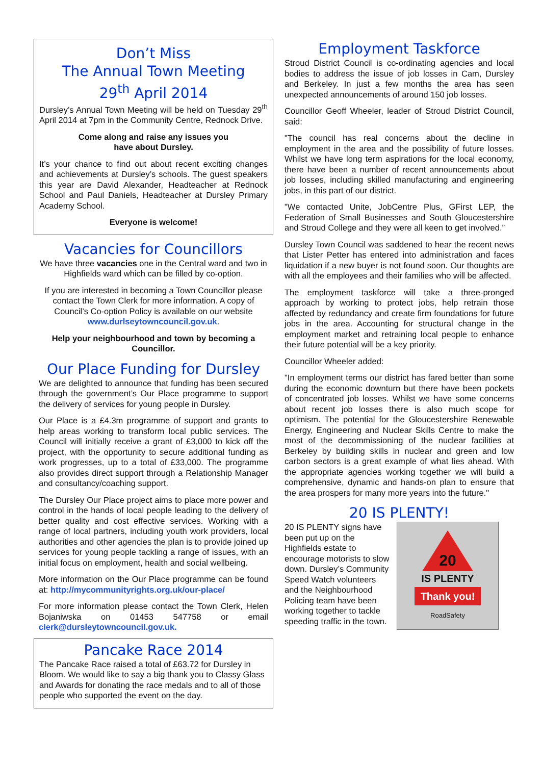Don’t Miss
The Annual Town Meeting
29<sup>th</sup> April 2014
Dursley’s Annual Town Meeting will be held on Tuesday 29<sup>th</sup> April 2014 at 7pm in the Community Centre, Rednock Drive.
Come along and raise any issues you
have about Dursley.
It’s your chance to find out about recent exciting changes and achievements at Dursley’s schools. The guest speakers this year are David Alexander, Headteacher at Rednock School and Paul Daniels, Headteacher at Dursley Primary Academy School.
Everyone is welcome!
Vacancies for Councillors
We have three vacancies one in the Central ward and two in Highfields ward which can be filled by co-option.
If you are interested in becoming a Town Councillor please contact the Town Clerk for more information. A copy of Council’s Co-option Policy is available on our website www.durlseytowncouncil.gov.uk.
Help your neighbourhood and town by becoming a Councillor.
Our Place Funding for Dursley
We are delighted to announce that funding has been secured through the government’s Our Place programme to support the delivery of services for young people in Dursley.
Our Place is a £4.3m programme of support and grants to help areas working to transform local public services. The Council will initially receive a grant of £3,000 to kick off the project, with the opportunity to secure additional funding as work progresses, up to a total of £33,000. The programme also provides direct support through a Relationship Manager and consultancy/coaching support.
The Dursley Our Place project aims to place more power and control in the hands of local people leading to the delivery of better quality and cost effective services. Working with a range of local partners, including youth work providers, local authorities and other agencies the plan is to provide joined up services for young people tackling a range of issues, with an initial focus on employment, health and social wellbeing.
More information on the Our Place programme can be found at: http://mycommunityrights.org.uk/our-place/
For more information please contact the Town Clerk, Helen Bojaniwska on 01453 547758 or email clerk@dursleytowncouncil.gov.uk.
Pancake Race 2014
The Pancake Race raised a total of £63.72 for Dursley in Bloom. We would like to say a big thank you to Classy Glass and Awards for donating the race medals and to all of those people who supported the event on the day.
Employment Taskforce
Stroud District Council is co-ordinating agencies and local bodies to address the issue of job losses in Cam, Dursley and Berkeley. In just a few months the area has seen unexpected announcements of around 150 job losses.
Councillor Geoff Wheeler, leader of Stroud District Council, said:
"The council has real concerns about the decline in employment in the area and the possibility of future losses. Whilst we have long term aspirations for the local economy, there have been a number of recent announcements about job losses, including skilled manufacturing and engineering jobs, in this part of our district.
"We contacted Unite, JobCentre Plus, GFirst LEP, the Federation of Small Businesses and South Gloucestershire and Stroud College and they were all keen to get involved.”
Dursley Town Council was saddened to hear the recent news that Lister Petter has entered into administration and faces liquidation if a new buyer is not found soon. Our thoughts are with all the employees and their families who will be affected.
The employment taskforce will take a three-pronged approach by working to protect jobs, help retrain those affected by redundancy and create firm foundations for future jobs in the area. Accounting for structural change in the employment market and retraining local people to enhance their future potential will be a key priority.
Councillor Wheeler added:
"In employment terms our district has fared better than some during the economic downturn but there have been pockets of concentrated job losses. Whilst we have some concerns about recent job losses there is also much scope for optimism. The potential for the Gloucestershire Renewable Energy, Engineering and Nuclear Skills Centre to make the most of the decommissioning of the nuclear facilities at Berkeley by building skills in nuclear and green and low carbon sectors is a great example of what lies ahead. With the appropriate agencies working together we will build a comprehensive, dynamic and hands-on plan to ensure that the area prospers for many more years into the future."
20 IS PLENTY!
20
IS PLENTY
Thank you!
RoadSafety
20 IS PLENTY signs have been put up on the Highfields estate to encourage motorists to slow down. Dursley’s Community Speed Watch volunteers and the Neighbourhood Policing team have been working together to tackle speeding traffic in the town.